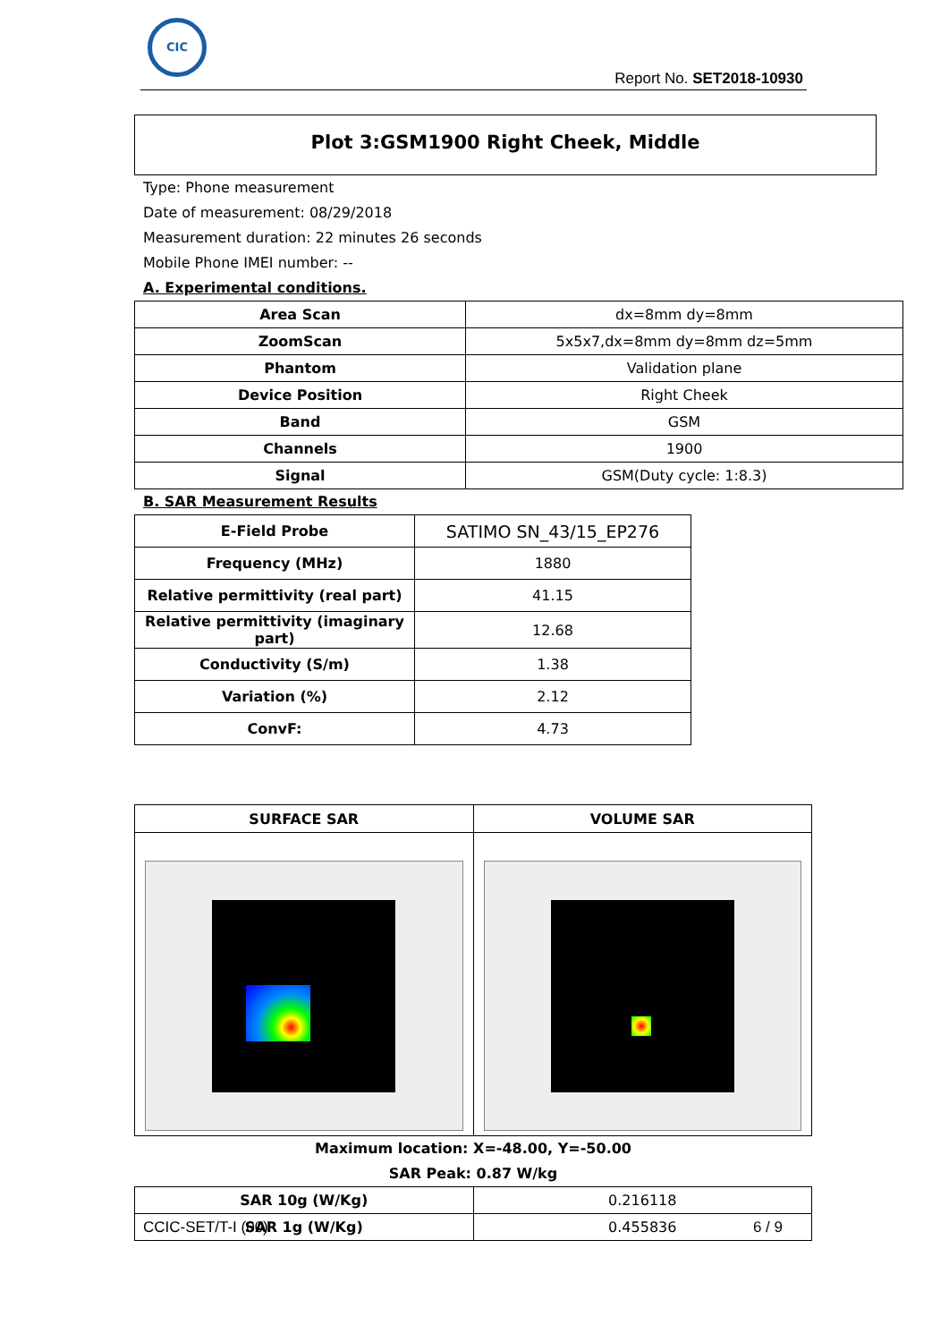CIC
Report No. SET2018-10930
Plot 3:GSM1900 Right Cheek, Middle
Type: Phone measurement
Date of measurement: 08/29/2018
Measurement duration: 22 minutes 26 seconds
Mobile Phone IMEI number: --
A. Experimental conditions.
| Area Scan | dx=8mm dy=8mm |
| ZoomScan | 5x5x7,dx=8mm dy=8mm dz=5mm |
| Phantom | Validation plane |
| Device Position | Right Cheek |
| Band | GSM |
| Channels | 1900 |
| Signal | GSM(Duty cycle: 1:8.3) |
B. SAR Measurement Results
| E-Field Probe | SATIMO SN_43/15_EP276 |
| Frequency (MHz) | 1880 |
| Relative permittivity (real part) | 41.15 |
| Relative permittivity (imaginary part) | 12.68 |
| Conductivity (S/m) | 1.38 |
| Variation (%) | 2.12 |
| ConvF: | 4.73 |
| SURFACE SAR | VOLUME SAR |
Maximum location: X=-48.00, Y=-50.00
SAR Peak: 0.87 W/kg
| SAR 10g (W/Kg) | 0.216118 |
| SAR 1g (W/Kg) | 0.455836 |
CCIC-SET/T-I (00) 6 / 9